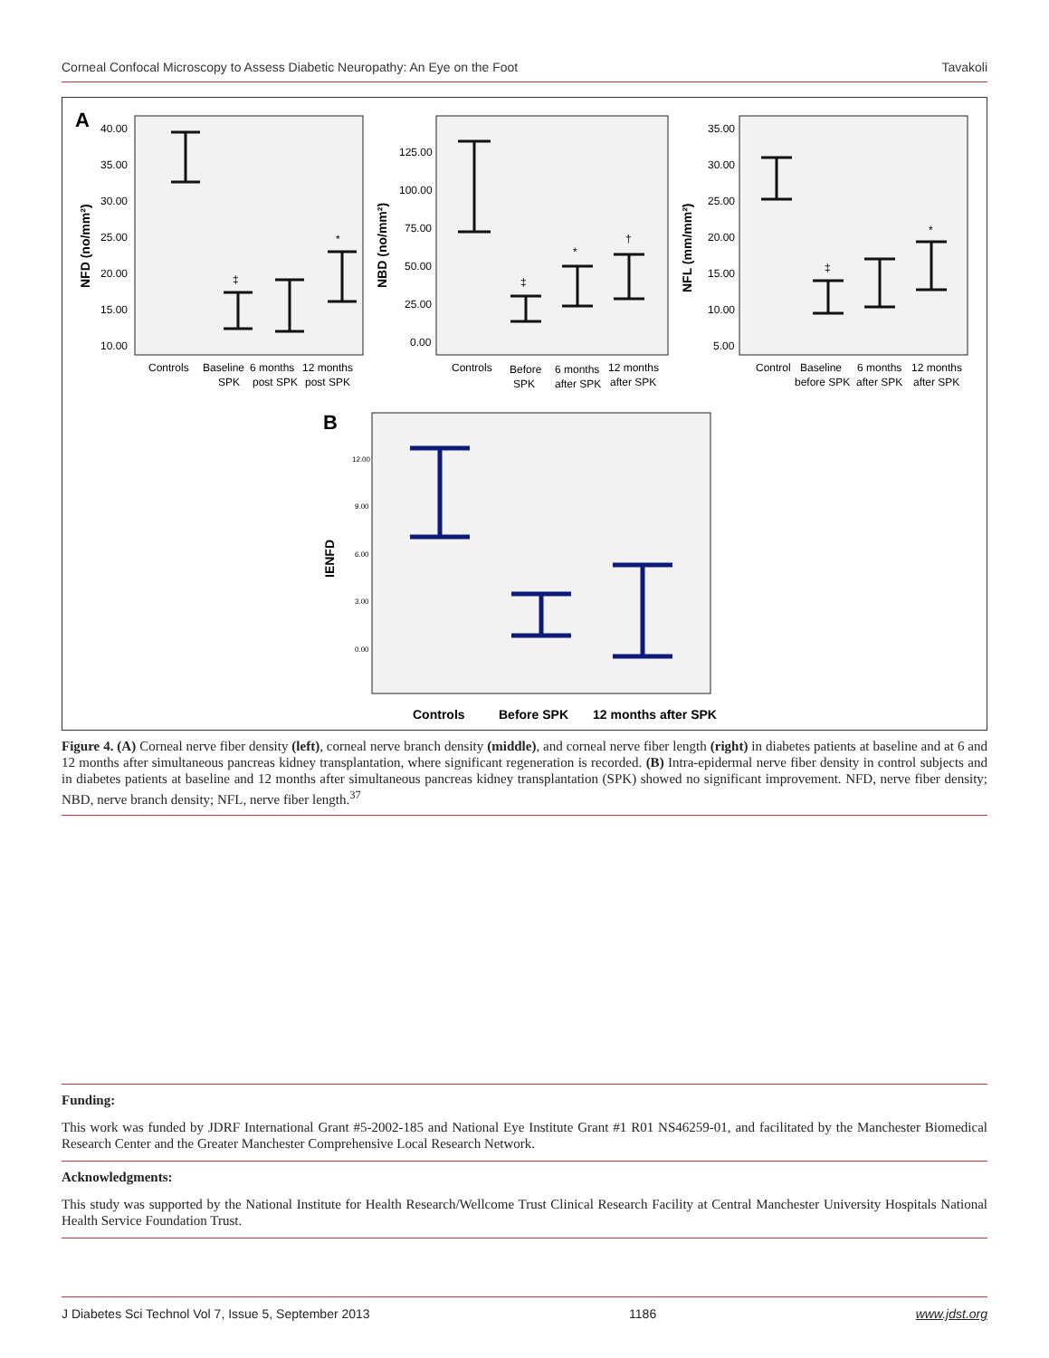Corneal Confocal Microscopy to Assess Diabetic Neuropathy: An Eye on the Foot Tavakoli
A
NFD (no/mm²)
40.00
35.00
30.00
25.00
20.00
15.00
10.00
‡
*
Controls
Baseline
SPK
6 months
post SPK
12 months
post SPK
NBD (no/mm²)
125.00
100.00
75.00
50.00
25.00
0.00
‡
*
†
Controls
Before
SPK
6 months
after SPK
12 months
after SPK
NFL (mm/mm²)
35.00
30.00
25.00
20.00
15.00
10.00
5.00
‡
*
Control
Baseline
before SPK
6 months
after SPK
12 months
after SPK
B
IENFD
12.00
9.00
6.00
3.00
0.00
Controls
Before SPK
12 months after SPK
Figure 4. (A) Corneal nerve fiber density (left), corneal nerve branch density (middle), and corneal nerve fiber length (right) in diabetes patients at baseline and at 6 and 12 months after simultaneous pancreas kidney transplantation, where significant regeneration is recorded. (B) Intra-epidermal nerve fiber density in control subjects and in diabetes patients at baseline and 12 months after simultaneous pancreas kidney transplantation (SPK) showed no significant improvement. NFD, nerve fiber density; NBD, nerve branch density; NFL, nerve fiber length.<sup>37</sup>
Funding:
This work was funded by JDRF International Grant #5-2002-185 and National Eye Institute Grant #1 R01 NS46259-01, and facilitated by the Manchester Biomedical Research Center and the Greater Manchester Comprehensive Local Research Network.
Acknowledgments:
This study was supported by the National Institute for Health Research/Wellcome Trust Clinical Research Facility at Central Manchester University Hospitals National Health Service Foundation Trust.
J Diabetes Sci Technol Vol 7, Issue 5, September 2013 1186 www.jdst.org